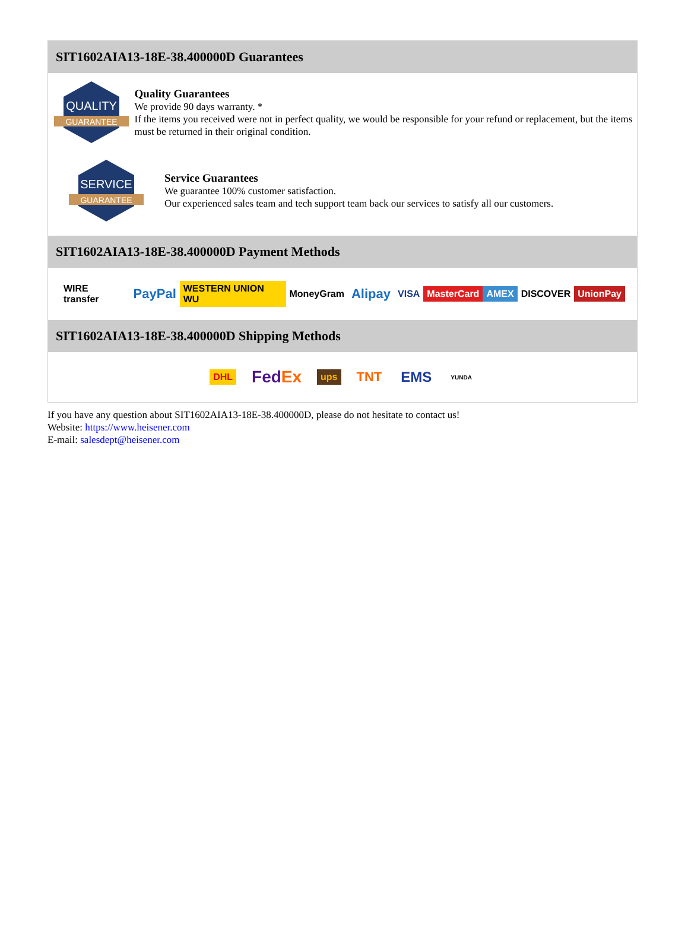SIT1602AIA13-18E-38.400000D Guarantees
QUALITY
GUARANTEE
Quality Guarantees
We provide 90 days warranty. *
If the items you received were not in perfect quality, we would be responsible for your refund or replacement, but the items must be returned in their original condition.
SERVICE
GUARANTEE
Service Guarantees
We guarantee 100% customer satisfaction.
Our experienced sales team and tech support team back our services to satisfy all our customers.
SIT1602AIA13-18E-38.400000D Payment Methods
WIRE transfer PayPal WESTERN UNION WU MoneyGram Alipay VISA MasterCard AMEX DISCOVER UnionPay
SIT1602AIA13-18E-38.400000D Shipping Methods
DHL FedEx ups TNT EMS YUNDA
If you have any question about SIT1602AIA13-18E-38.400000D, please do not hesitate to contact us!
Website: https://www.heisener.com
E-mail: salesdept@heisener.com